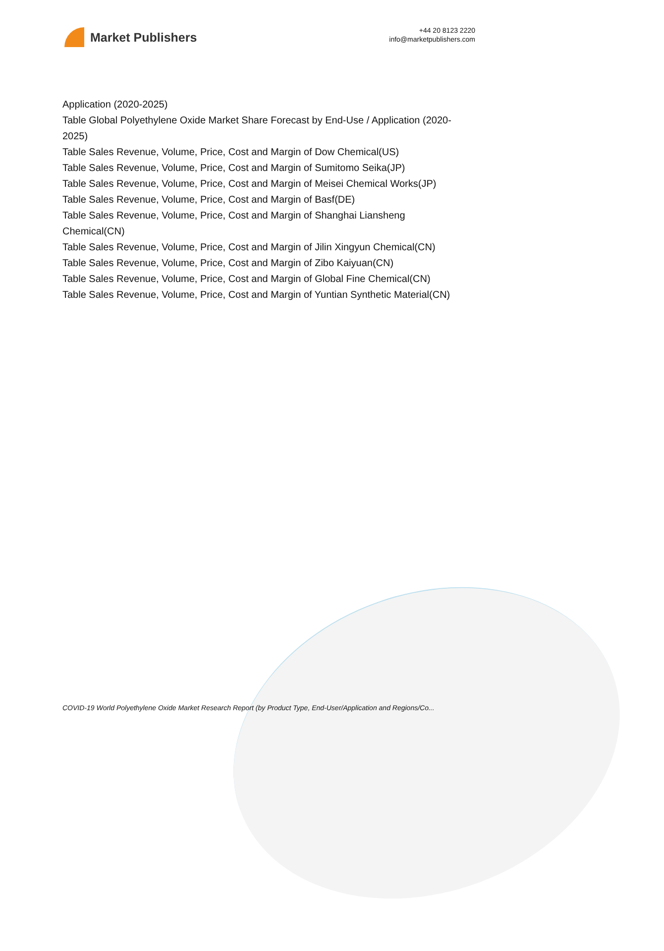Market Publishers
+44 20 8123 2220
info@marketpublishers.com
Application (2020-2025)
Table Global Polyethylene Oxide Market Share Forecast by End-Use / Application (2020-2025)
Table Sales Revenue, Volume, Price, Cost and Margin of Dow Chemical(US)
Table Sales Revenue, Volume, Price, Cost and Margin of Sumitomo Seika(JP)
Table Sales Revenue, Volume, Price, Cost and Margin of Meisei Chemical Works(JP)
Table Sales Revenue, Volume, Price, Cost and Margin of Basf(DE)
Table Sales Revenue, Volume, Price, Cost and Margin of Shanghai Liansheng Chemical(CN)
Table Sales Revenue, Volume, Price, Cost and Margin of Jilin Xingyun Chemical(CN)
Table Sales Revenue, Volume, Price, Cost and Margin of Zibo Kaiyuan(CN)
Table Sales Revenue, Volume, Price, Cost and Margin of Global Fine Chemical(CN)
Table Sales Revenue, Volume, Price, Cost and Margin of Yuntian Synthetic Material(CN)
COVID-19 World Polyethylene Oxide Market Research Report (by Product Type, End-User/Application and Regions/Co...